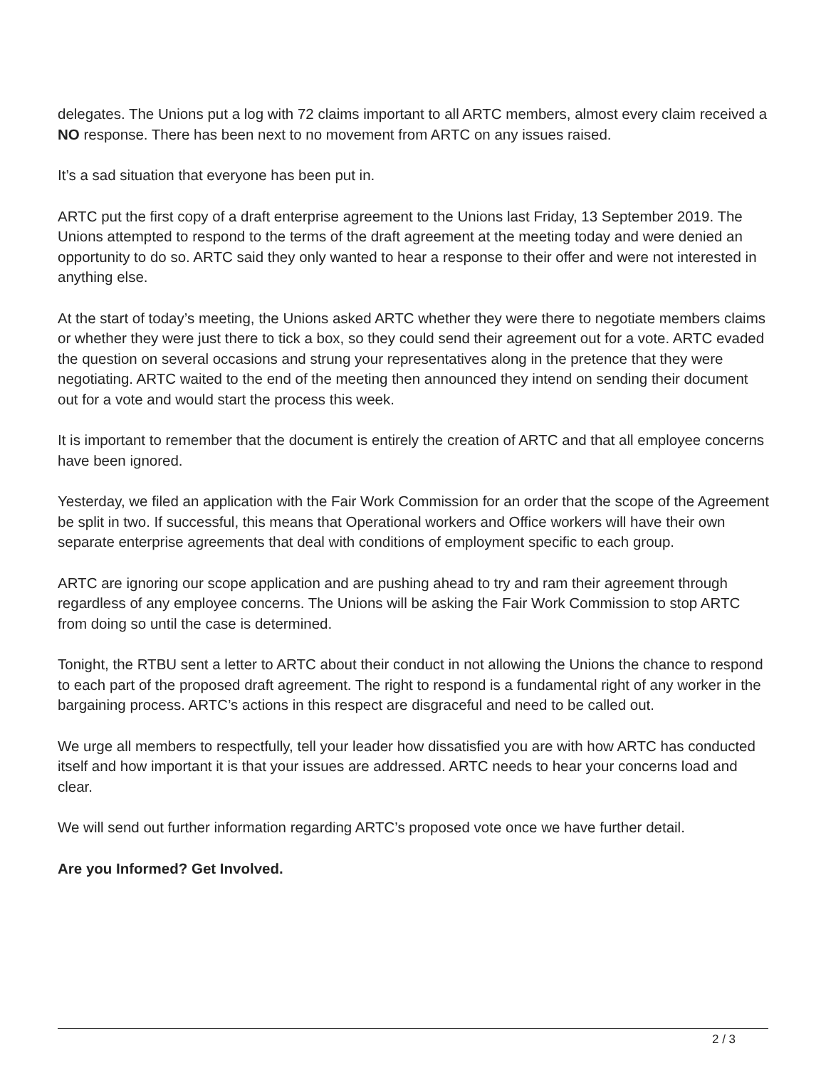delegates. The Unions put a log with 72 claims important to all ARTC members, almost every claim received a NO response. There has been next to no movement from ARTC on any issues raised.
It’s a sad situation that everyone has been put in.
ARTC put the first copy of a draft enterprise agreement to the Unions last Friday, 13 September 2019. The Unions attempted to respond to the terms of the draft agreement at the meeting today and were denied an opportunity to do so. ARTC said they only wanted to hear a response to their offer and were not interested in anything else.
At the start of today’s meeting, the Unions asked ARTC whether they were there to negotiate members claims or whether they were just there to tick a box, so they could send their agreement out for a vote. ARTC evaded the question on several occasions and strung your representatives along in the pretence that they were negotiating. ARTC waited to the end of the meeting then announced they intend on sending their document out for a vote and would start the process this week.
It is important to remember that the document is entirely the creation of ARTC and that all employee concerns have been ignored.
Yesterday, we filed an application with the Fair Work Commission for an order that the scope of the Agreement be split in two. If successful, this means that Operational workers and Office workers will have their own separate enterprise agreements that deal with conditions of employment specific to each group.
ARTC are ignoring our scope application and are pushing ahead to try and ram their agreement through regardless of any employee concerns. The Unions will be asking the Fair Work Commission to stop ARTC from doing so until the case is determined.
Tonight, the RTBU sent a letter to ARTC about their conduct in not allowing the Unions the chance to respond to each part of the proposed draft agreement. The right to respond is a fundamental right of any worker in the bargaining process. ARTC’s actions in this respect are disgraceful and need to be called out.
We urge all members to respectfully, tell your leader how dissatisfied you are with how ARTC has conducted itself and how important it is that your issues are addressed. ARTC needs to hear your concerns load and clear.
We will send out further information regarding ARTC’s proposed vote once we have further detail.
Are you Informed? Get Involved.
2 / 3